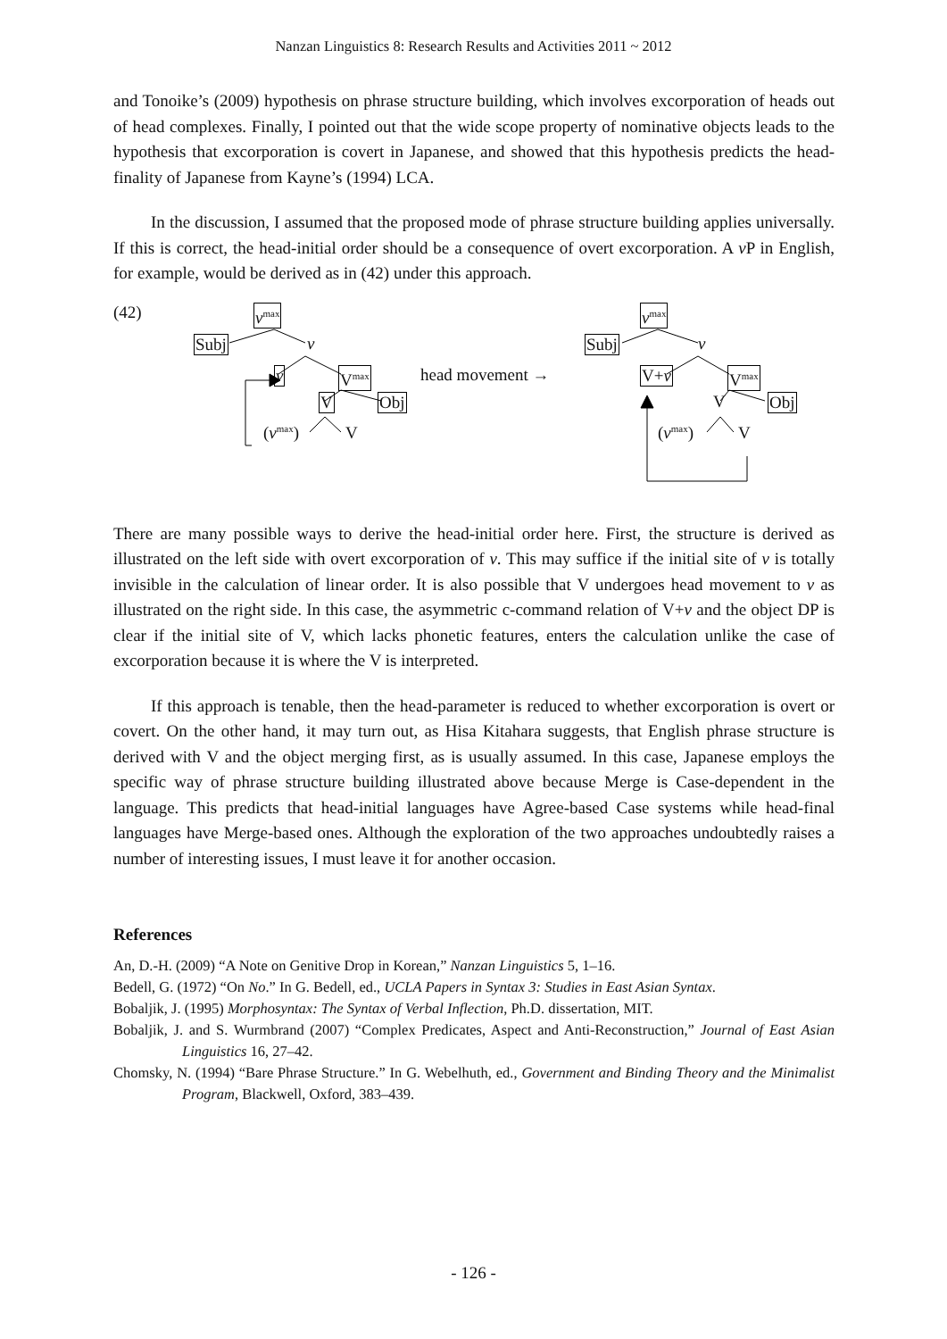Nanzan Linguistics 8: Research Results and Activities 2011 ~ 2012
and Tonoike’s (2009) hypothesis on phrase structure building, which involves excorporation of heads out of head complexes. Finally, I pointed out that the wide scope property of nominative objects leads to the hypothesis that excorporation is covert in Japanese, and showed that this hypothesis predicts the head-finality of Japanese from Kayne’s (1994) LCA.
In the discussion, I assumed that the proposed mode of phrase structure building applies universally. If this is correct, the head-initial order should be a consequence of overt excorporation. A v P in English, for example, would be derived as in (42) under this approach.
(42) v<sup>max</sup>
Subj v
v V<sup>max</sup> head movement →
V Obj
(v<sup>max</sup>) V
v<sup>max</sup>
Subj v
V+v V<sup>max</sup>
V Obj
(v<sup>max</sup>) V
There are many possible ways to derive the head-initial order here. First, the structure is derived as illustrated on the left side with overt excorporation of v. This may suffice if the initial site of v is totally invisible in the calculation of linear order. It is also possible that V undergoes head movement to v as illustrated on the right side. In this case, the asymmetric c-command relation of V+v and the object DP is clear if the initial site of V, which lacks phonetic features, enters the calculation unlike the case of excorporation because it is where the V is interpreted.
If this approach is tenable, then the head-parameter is reduced to whether excorporation is overt or covert. On the other hand, it may turn out, as Hisa Kitahara suggests, that English phrase structure is derived with V and the object merging first, as is usually assumed. In this case, Japanese employs the specific way of phrase structure building illustrated above because Merge is Case-dependent in the language. This predicts that head-initial languages have Agree-based Case systems while head-final languages have Merge-based ones. Although the exploration of the two approaches undoubtedly raises a number of interesting issues, I must leave it for another occasion.
References
An, D.-H. (2009) “A Note on Genitive Drop in Korean,” Nanzan Linguistics 5, 1–16.
Bedell, G. (1972) “On No.” In G. Bedell, ed., UCLA Papers in Syntax 3: Studies in East Asian Syntax.
Bobaljik, J. (1995) Morphosyntax: The Syntax of Verbal Inflection, Ph.D. dissertation, MIT.
Bobaljik, J. and S. Wurmbrand (2007) “Complex Predicates, Aspect and Anti-Reconstruction,” Journal of East Asian Linguistics 16, 27–42.
Chomsky, N. (1994) “Bare Phrase Structure.” In G. Webelhuth, ed., Government and Binding Theory and the Minimalist Program, Blackwell, Oxford, 383–439.
- 126 -